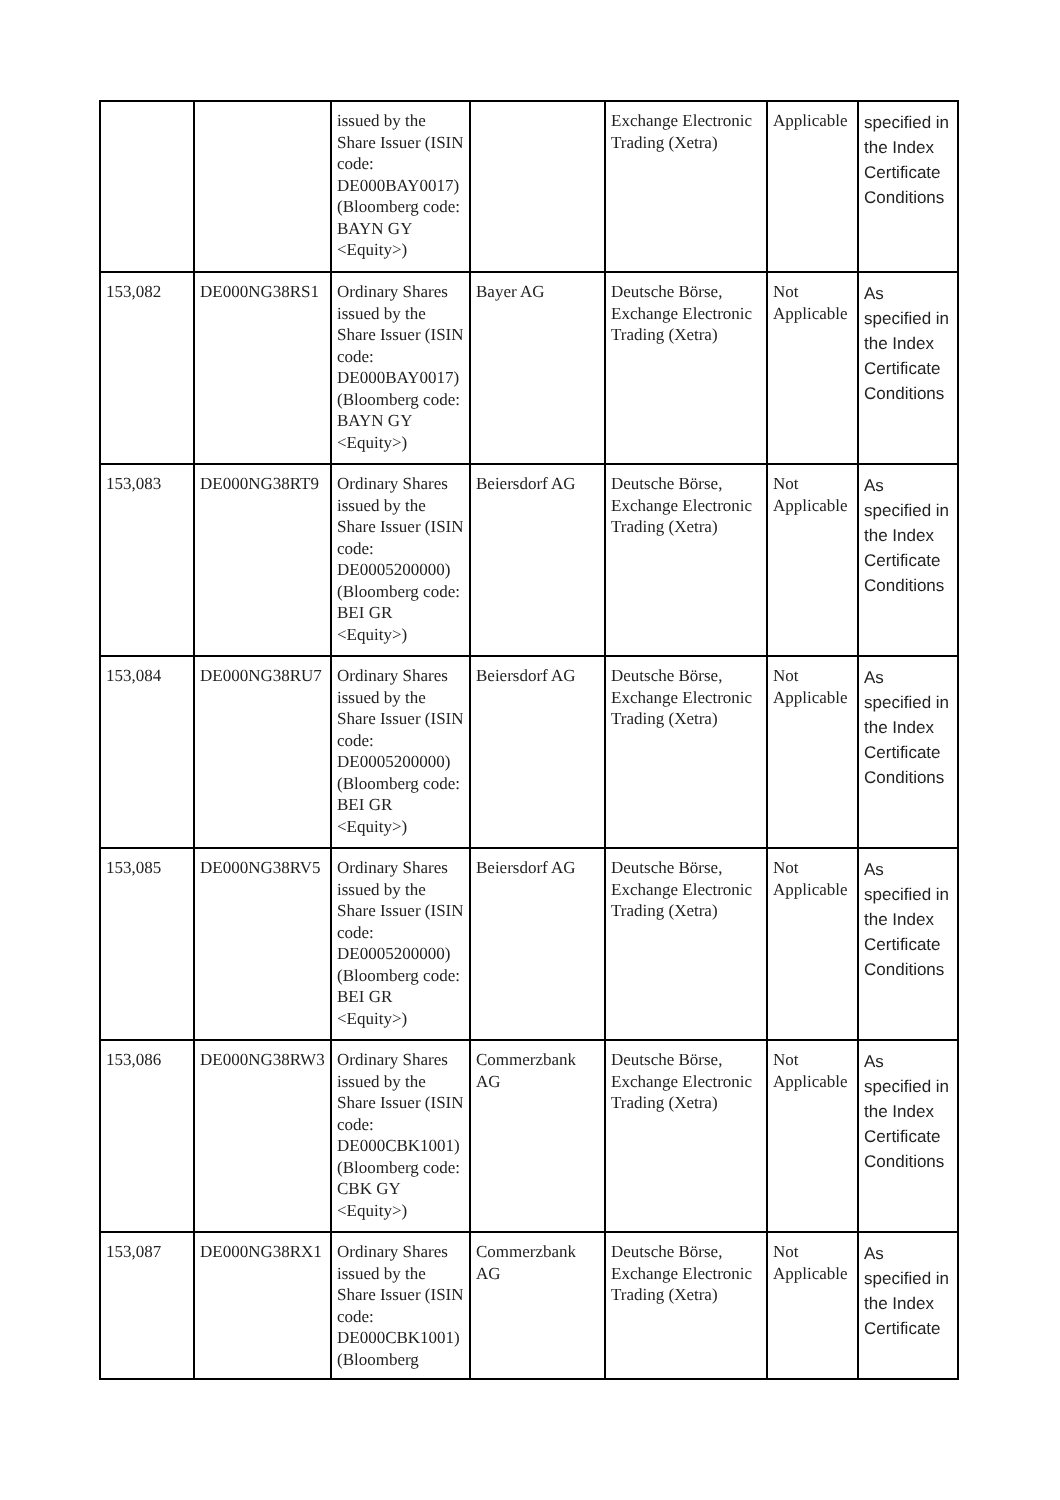| | | issued by the Share Issuer (ISIN code: DE000BAY0017) (Bloomberg code: BAYN GY <Equity>) | | Exchange Electronic Trading (Xetra) | Applicable | specified in the Index Certificate Conditions |
| 153,082 | DE000NG38RS1 | Ordinary Shares issued by the Share Issuer (ISIN code: DE000BAY0017) (Bloomberg code: BAYN GY <Equity>) | Bayer AG | Deutsche Börse, Exchange Electronic Trading (Xetra) | Not Applicable | As specified in the Index Certificate Conditions |
| 153,083 | DE000NG38RT9 | Ordinary Shares issued by the Share Issuer (ISIN code: DE0005200000) (Bloomberg code: BEI GR <Equity>) | Beiersdorf AG | Deutsche Börse, Exchange Electronic Trading (Xetra) | Not Applicable | As specified in the Index Certificate Conditions |
| 153,084 | DE000NG38RU7 | Ordinary Shares issued by the Share Issuer (ISIN code: DE0005200000) (Bloomberg code: BEI GR <Equity>) | Beiersdorf AG | Deutsche Börse, Exchange Electronic Trading (Xetra) | Not Applicable | As specified in the Index Certificate Conditions |
| 153,085 | DE000NG38RV5 | Ordinary Shares issued by the Share Issuer (ISIN code: DE0005200000) (Bloomberg code: BEI GR <Equity>) | Beiersdorf AG | Deutsche Börse, Exchange Electronic Trading (Xetra) | Not Applicable | As specified in the Index Certificate Conditions |
| 153,086 | DE000NG38RW3 | Ordinary Shares issued by the Share Issuer (ISIN code: DE000CBK1001) (Bloomberg code: CBK GY <Equity>) | Commerzbank AG | Deutsche Börse, Exchange Electronic Trading (Xetra) | Not Applicable | As specified in the Index Certificate Conditions |
| 153,087 | DE000NG38RX1 | Ordinary Shares issued by the Share Issuer (ISIN code: DE000CBK1001) (Bloomberg | Commerzbank AG | Deutsche Börse, Exchange Electronic Trading (Xetra) | Not Applicable | As specified in the Index Certificate |